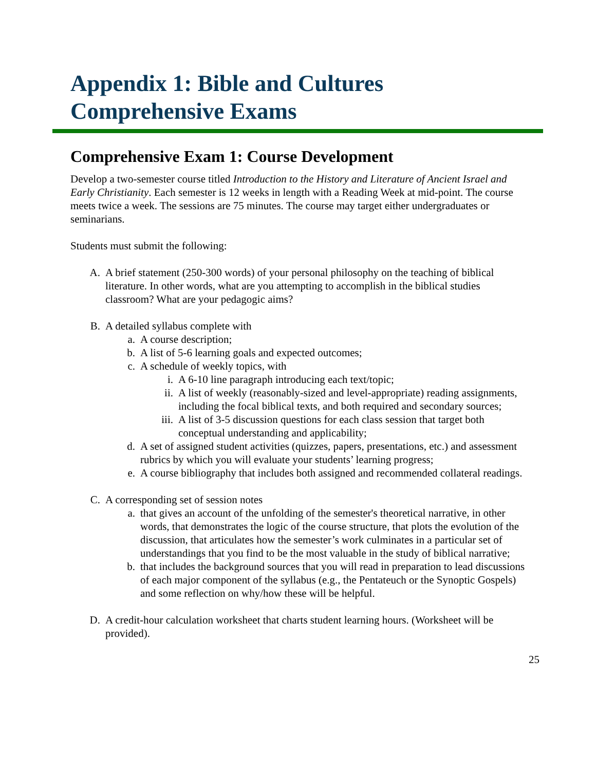Appendix 1: Bible and Cultures
Comprehensive Exams
Comprehensive Exam 1: Course Development
Develop a two-semester course titled Introduction to the History and Literature of Ancient Israel and Early Christianity. Each semester is 12 weeks in length with a Reading Week at mid-point. The course meets twice a week. The sessions are 75 minutes. The course may target either undergraduates or seminarians.
Students must submit the following:
A.
A brief statement (250-300 words) of your personal philosophy on the teaching of biblical literature. In other words, what are you attempting to accomplish in the biblical studies classroom? What are your pedagogic aims?
B.
A detailed syllabus complete with
a.
A course description;
b.
A list of 5-6 learning goals and expected outcomes;
c.
A schedule of weekly topics, with
i. A 6-10 line paragraph introducing each text/topic;
ii.
A list of weekly (reasonably-sized and level-appropriate) reading assignments, including the focal biblical texts, and both required and secondary sources;
iii.
A list of 3-5 discussion questions for each class session that target both conceptual understanding and applicability;
d.
A set of assigned student activities (quizzes, papers, presentations, etc.) and assessment rubrics by which you will evaluate your students’ learning progress;
e.
A course bibliography that includes both assigned and recommended collateral readings.
C.
A corresponding set of session notes
a.
that gives an account of the unfolding of the semester's theoretical narrative, in other words, that demonstrates the logic of the course structure, that plots the evolution of the discussion, that articulates how the semester’s work culminates in a particular set of understandings that you find to be the most valuable in the study of biblical narrative;
b.
that includes the background sources that you will read in preparation to lead discussions of each major component of the syllabus (e.g., the Pentateuch or the Synoptic Gospels) and some reflection on why/how these will be helpful.
D.
A credit-hour calculation worksheet that charts student learning hours. (Worksheet will be provided).
25